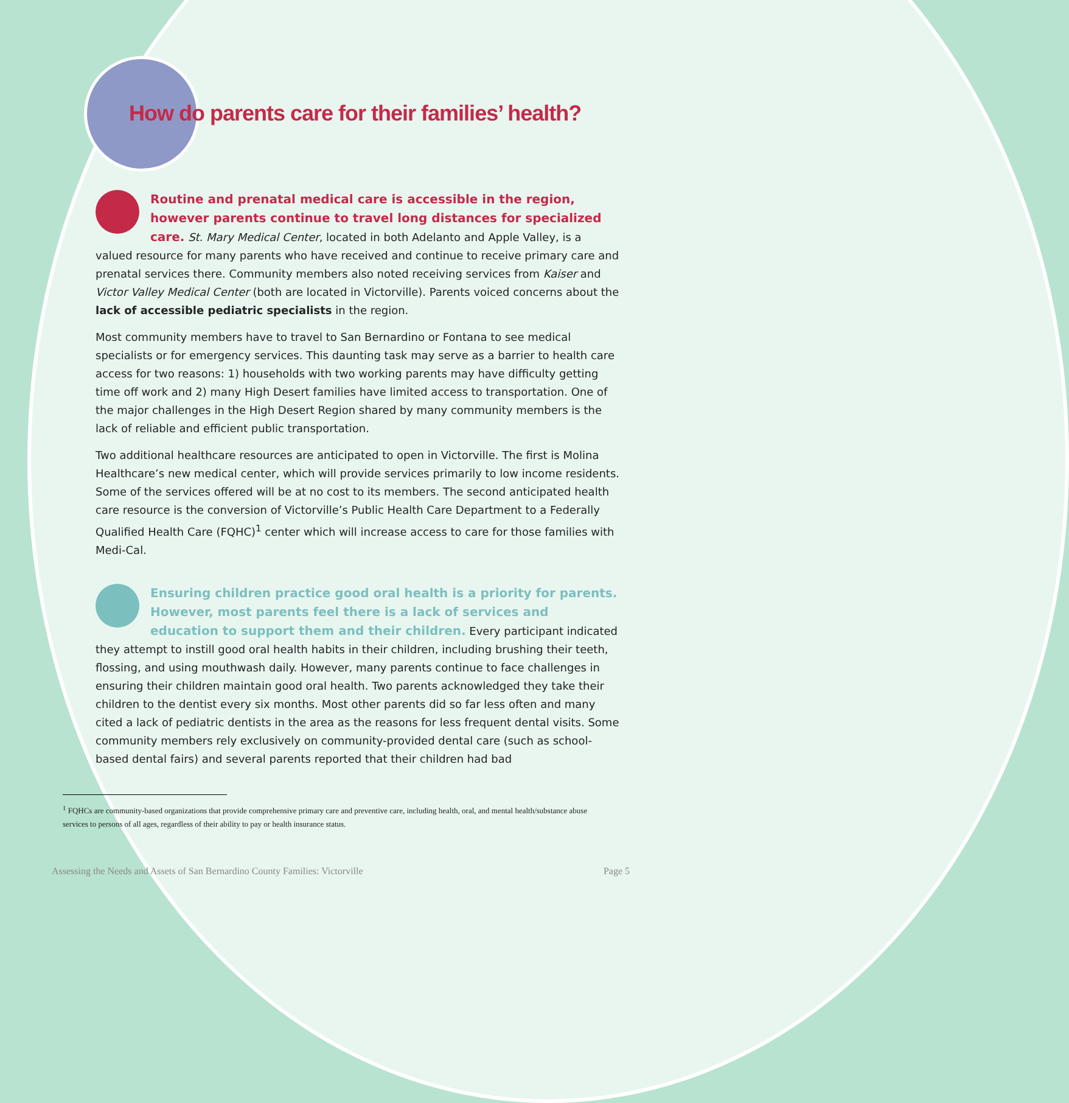How do parents care for their families’ health?
Routine and prenatal medical care is accessible in the region, however parents continue to travel long distances for specialized care. St. Mary Medical Center, located in both Adelanto and Apple Valley, is a valued resource for many parents who have received and continue to receive primary care and prenatal services there. Community members also noted receiving services from Kaiser and Victor Valley Medical Center (both are located in Victorville). Parents voiced concerns about the lack of accessible pediatric specialists in the region.
Most community members have to travel to San Bernardino or Fontana to see medical specialists or for emergency services. This daunting task may serve as a barrier to health care access for two reasons: 1) households with two working parents may have difficulty getting time off work and 2) many High Desert families have limited access to transportation. One of the major challenges in the High Desert Region shared by many community members is the lack of reliable and efficient public transportation.
Two additional healthcare resources are anticipated to open in Victorville. The first is Molina Healthcare’s new medical center, which will provide services primarily to low income residents. Some of the services offered will be at no cost to its members. The second anticipated health care resource is the conversion of Victorville’s Public Health Care Department to a Federally Qualified Health Care (FQHC)<sup>1</sup> center which will increase access to care for those families with Medi-Cal.
Ensuring children practice good oral health is a priority for parents. However, most parents feel there is a lack of services and education to support them and their children. Every participant indicated they attempt to instill good oral health habits in their children, including brushing their teeth, flossing, and using mouthwash daily. However, many parents continue to face challenges in ensuring their children maintain good oral health. Two parents acknowledged they take their children to the dentist every six months. Most other parents did so far less often and many cited a lack of pediatric dentists in the area as the reasons for less frequent dental visits. Some community members rely exclusively on community-provided dental care (such as school-based dental fairs) and several parents reported that their children had bad
<sup>1</sup> FQHCs are community-based organizations that provide comprehensive primary care and preventive care, including health, oral, and mental health/substance abuse services to persons of all ages, regardless of their ability to pay or health insurance status.
Assessing the Needs and Assets of San Bernardino County Families: Victorville Page 5